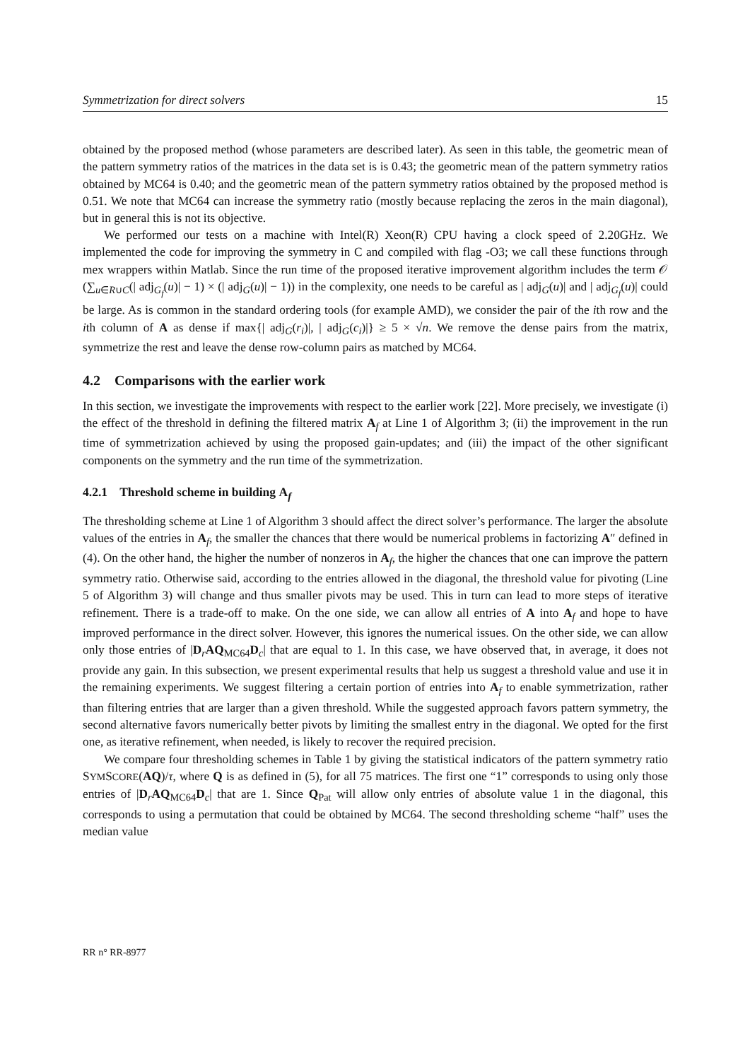Symmetrization for direct solvers 15
obtained by the proposed method (whose parameters are described later). As seen in this table, the geometric mean of the pattern symmetry ratios of the matrices in the data set is is 0.43; the geometric mean of the pattern symmetry ratios obtained by MC64 is 0.40; and the geometric mean of the pattern symmetry ratios obtained by the proposed method is 0.51. We note that MC64 can increase the symmetry ratio (mostly because replacing the zeros in the main diagonal), but in general this is not its objective.
We performed our tests on a machine with Intel(R) Xeon(R) CPU having a clock speed of 2.20GHz. We implemented the code for improving the symmetry in C and compiled with flag -O3; we call these functions through mex wrappers within Matlab. Since the run time of the proposed iterative improvement algorithm includes the term 𝒪 (∑<sub>u∈R∪C</sub>(| adj<sub>G<sub>f</sub></sub>(u)| − 1) × (| adj<sub>G</sub>(u)| − 1)) in the complexity, one needs to be careful as | adj<sub>G</sub>(u)| and | adj<sub>G<sub>f</sub></sub>(u)| could be large. As is common in the standard ordering tools (for example AMD), we consider the pair of the ith row and the ith column of A as dense if max{| adj<sub>G</sub>(r<sub>i</sub>)|, | adj<sub>G</sub>(c<sub>i</sub>)|} ≥ 5 × √n. We remove the dense pairs from the matrix, symmetrize the rest and leave the dense row-column pairs as matched by MC64.
4.2 Comparisons with the earlier work
In this section, we investigate the improvements with respect to the earlier work [22]. More precisely, we investigate (i) the effect of the threshold in defining the filtered matrix A<sub>f</sub> at Line 1 of Algorithm 3; (ii) the improvement in the run time of symmetrization achieved by using the proposed gain-updates; and (iii) the impact of the other significant components on the symmetry and the run time of the symmetrization.
4.2.1 Threshold scheme in building A<sub>f</sub>
The thresholding scheme at Line 1 of Algorithm 3 should affect the direct solver’s performance. The larger the absolute values of the entries in A<sub>f</sub>, the smaller the chances that there would be numerical problems in factorizing A″ defined in (4). On the other hand, the higher the number of nonzeros in A<sub>f</sub>, the higher the chances that one can improve the pattern symmetry ratio. Otherwise said, according to the entries allowed in the diagonal, the threshold value for pivoting (Line 5 of Algorithm 3) will change and thus smaller pivots may be used. This in turn can lead to more steps of iterative refinement. There is a trade-off to make. On the one side, we can allow all entries of A into A<sub>f</sub> and hope to have improved performance in the direct solver. However, this ignores the numerical issues. On the other side, we can allow only those entries of |D<sub>r</sub>AQ<sub>MC64</sub>D<sub>c</sub>| that are equal to 1. In this case, we have observed that, in average, it does not provide any gain. In this subsection, we present experimental results that help us suggest a threshold value and use it in the remaining experiments. We suggest filtering a certain portion of entries into A<sub>f</sub> to enable symmetrization, rather than filtering entries that are larger than a given threshold. While the suggested approach favors pattern symmetry, the second alternative favors numerically better pivots by limiting the smallest entry in the diagonal. We opted for the first one, as iterative refinement, when needed, is likely to recover the required precision.
We compare four thresholding schemes in Table 1 by giving the statistical indicators of the pattern symmetry ratio SYMSCORE(AQ)/τ, where Q is as defined in (5), for all 75 matrices. The first one “1” corresponds to using only those entries of |D<sub>r</sub>AQ<sub>MC64</sub>D<sub>c</sub>| that are 1. Since Q<sub>Pat</sub> will allow only entries of absolute value 1 in the diagonal, this corresponds to using a permutation that could be obtained by MC64. The second thresholding scheme “half” uses the median value
RR n° RR-8977